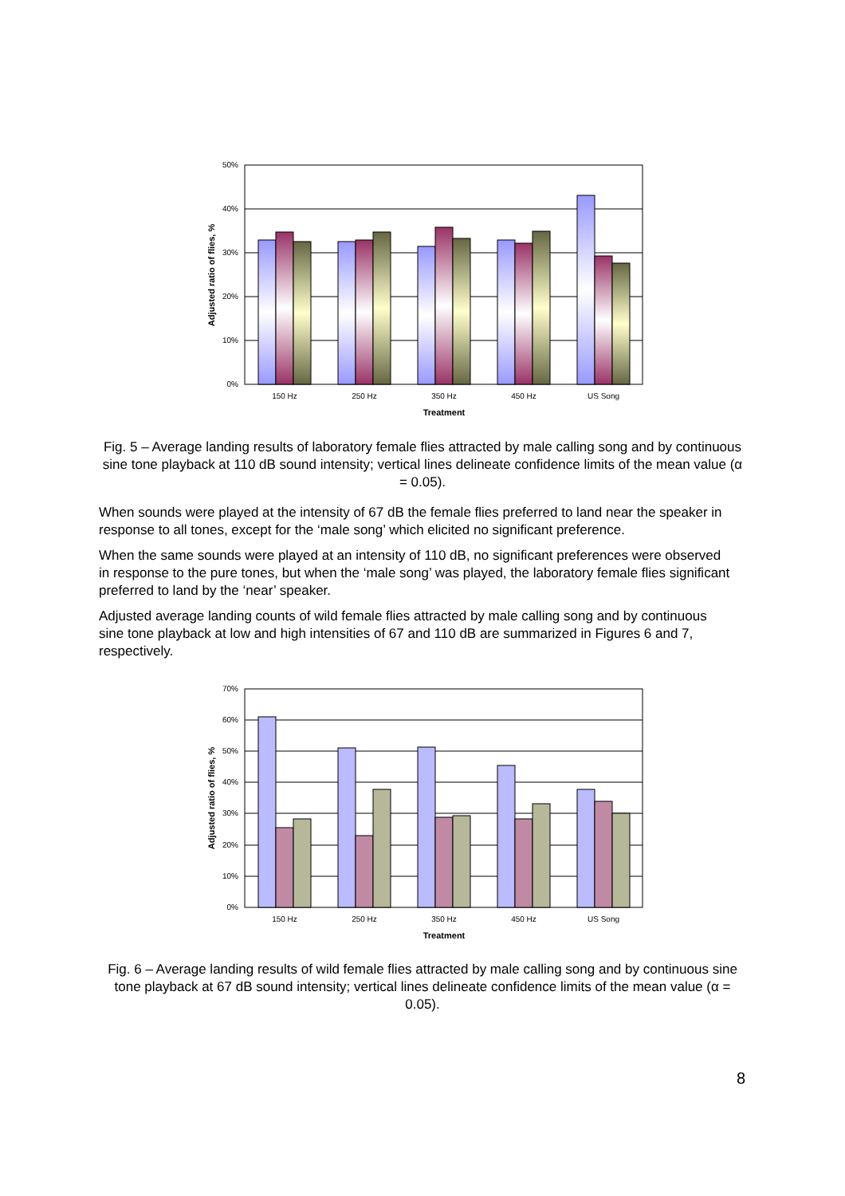50%
40%
30%
20%
10%
0%
150 Hz
250 Hz
350 Hz
450 Hz
US Song
Treatment
Adjusted ratio of flies, %
Fig. 5 – Average landing results of laboratory female flies attracted by male calling song and by continuous sine tone playback at 110 dB sound intensity; vertical lines delineate confidence limits of the mean value (α = 0.05).
When sounds were played at the intensity of 67 dB the female flies preferred to land near the speaker in response to all tones, except for the ‘male song’ which elicited no significant preference.
When the same sounds were played at an intensity of 110 dB, no significant preferences were observed in response to the pure tones, but when the ‘male song’ was played, the laboratory female flies significant preferred to land by the ‘near’ speaker.
Adjusted average landing counts of wild female flies attracted by male calling song and by continuous sine tone playback at low and high intensities of 67 and 110 dB are summarized in Figures 6 and 7, respectively.
70%
60%
50%
40%
30%
20%
10%
0%
150 Hz
250 Hz
350 Hz
450 Hz
US Song
Treatment
Adjusted ratio of flies, %
Fig. 6 – Average landing results of wild female flies attracted by male calling song and by continuous sine tone playback at 67 dB sound intensity; vertical lines delineate confidence limits of the mean value (α = 0.05).
8